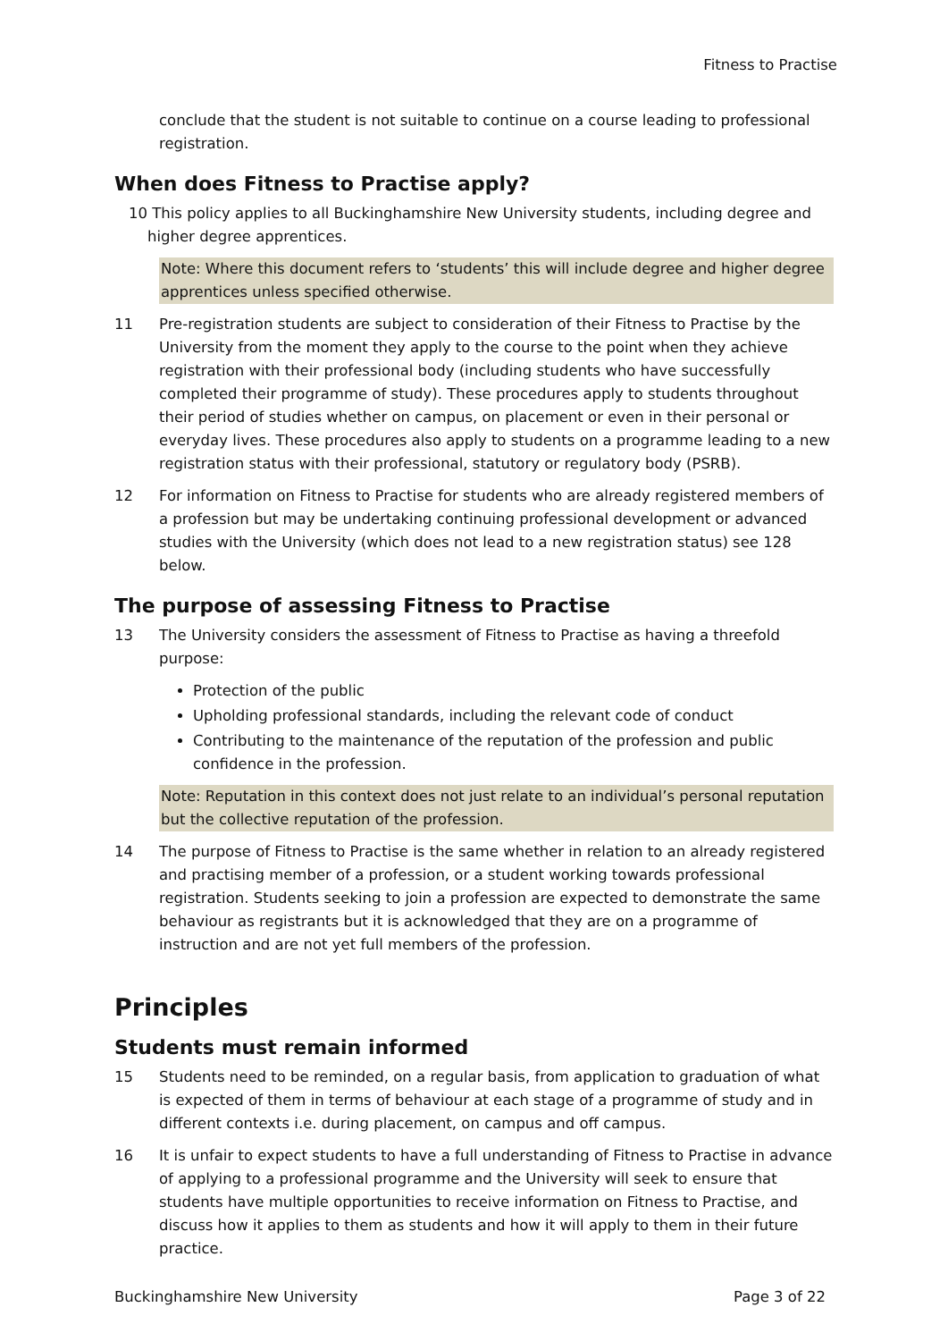Fitness to Practise
conclude that the student is not suitable to continue on a course leading to professional registration.
When does Fitness to Practise apply?
10 This policy applies to all Buckinghamshire New University students, including degree and
higher degree apprentices.
Note: Where this document refers to ‘students’ this will include degree and higher degree apprentices unless specified otherwise.
11 Pre-registration students are subject to consideration of their Fitness to Practise by the University from the moment they apply to the course to the point when they achieve registration with their professional body (including students who have successfully completed their programme of study). These procedures apply to students throughout their period of studies whether on campus, on placement or even in their personal or everyday lives. These procedures also apply to students on a programme leading to a new registration status with their professional, statutory or regulatory body (PSRB).
12 For information on Fitness to Practise for students who are already registered members of a profession but may be undertaking continuing professional development or advanced studies with the University (which does not lead to a new registration status) see 128 below.
The purpose of assessing Fitness to Practise
13 The University considers the assessment of Fitness to Practise as having a threefold purpose:
Protection of the public
Upholding professional standards, including the relevant code of conduct
Contributing to the maintenance of the reputation of the profession and public confidence in the profession.
Note: Reputation in this context does not just relate to an individual’s personal reputation but the collective reputation of the profession.
14 The purpose of Fitness to Practise is the same whether in relation to an already registered and practising member of a profession, or a student working towards professional registration. Students seeking to join a profession are expected to demonstrate the same behaviour as registrants but it is acknowledged that they are on a programme of instruction and are not yet full members of the profession.
Principles
Students must remain informed
15 Students need to be reminded, on a regular basis, from application to graduation of what is expected of them in terms of behaviour at each stage of a programme of study and in different contexts i.e. during placement, on campus and off campus.
16 It is unfair to expect students to have a full understanding of Fitness to Practise in advance of applying to a professional programme and the University will seek to ensure that students have multiple opportunities to receive information on Fitness to Practise, and discuss how it applies to them as students and how it will apply to them in their future practice.
Buckinghamshire New University Page 3 of 22